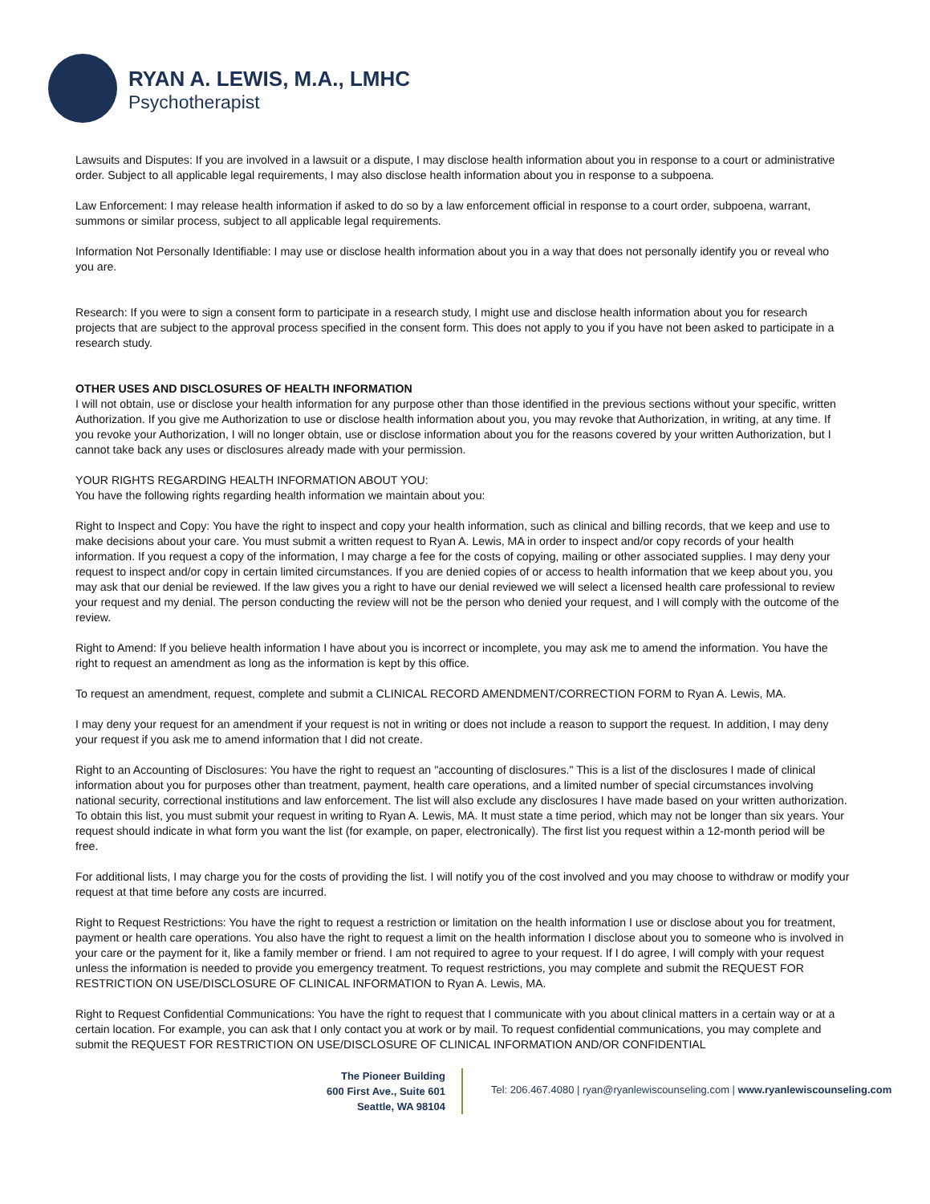RYAN A. LEWIS, M.A., LMHC
Psychotherapist
Lawsuits and Disputes: If you are involved in a lawsuit or a dispute, I may disclose health information about you in response to a court or administrative order. Subject to all applicable legal requirements, I may also disclose health information about you in response to a subpoena.
Law Enforcement: I may release health information if asked to do so by a law enforcement official in response to a court order, subpoena, warrant, summons or similar process, subject to all applicable legal requirements.
Information Not Personally Identifiable: I may use or disclose health information about you in a way that does not personally identify you or reveal who you are.
Research: If you were to sign a consent form to participate in a research study, I might use and disclose health information about you for research projects that are subject to the approval process specified in the consent form. This does not apply to you if you have not been asked to participate in a research study.
OTHER USES AND DISCLOSURES OF HEALTH INFORMATION
I will not obtain, use or disclose your health information for any purpose other than those identified in the previous sections without your specific, written Authorization. If you give me Authorization to use or disclose health information about you, you may revoke that Authorization, in writing, at any time. If you revoke your Authorization, I will no longer obtain, use or disclose information about you for the reasons covered by your written Authorization, but I cannot take back any uses or disclosures already made with your permission.
YOUR RIGHTS REGARDING HEALTH INFORMATION ABOUT YOU:
You have the following rights regarding health information we maintain about you:
Right to Inspect and Copy: You have the right to inspect and copy your health information, such as clinical and billing records, that we keep and use to make decisions about your care. You must submit a written request to Ryan A. Lewis, MA in order to inspect and/or copy records of your health information. If you request a copy of the information, I may charge a fee for the costs of copying, mailing or other associated supplies. I may deny your request to inspect and/or copy in certain limited circumstances. If you are denied copies of or access to health information that we keep about you, you may ask that our denial be reviewed. If the law gives you a right to have our denial reviewed we will select a licensed health care professional to review your request and my denial. The person conducting the review will not be the person who denied your request, and I will comply with the outcome of the review.
Right to Amend: If you believe health information I have about you is incorrect or incomplete, you may ask me to amend the information. You have the right to request an amendment as long as the information is kept by this office.
To request an amendment, request, complete and submit a CLINICAL RECORD AMENDMENT/CORRECTION FORM to Ryan A. Lewis, MA.
I may deny your request for an amendment if your request is not in writing or does not include a reason to support the request. In addition, I may deny your request if you ask me to amend information that I did not create.
Right to an Accounting of Disclosures: You have the right to request an "accounting of disclosures." This is a list of the disclosures I made of clinical information about you for purposes other than treatment, payment, health care operations, and a limited number of special circumstances involving national security, correctional institutions and law enforcement. The list will also exclude any disclosures I have made based on your written authorization. To obtain this list, you must submit your request in writing to Ryan A. Lewis, MA. It must state a time period, which may not be longer than six years. Your request should indicate in what form you want the list (for example, on paper, electronically). The first list you request within a 12-month period will be free.
For additional lists, I may charge you for the costs of providing the list. I will notify you of the cost involved and you may choose to withdraw or modify your request at that time before any costs are incurred.
Right to Request Restrictions: You have the right to request a restriction or limitation on the health information I use or disclose about you for treatment, payment or health care operations. You also have the right to request a limit on the health information I disclose about you to someone who is involved in your care or the payment for it, like a family member or friend. I am not required to agree to your request. If I do agree, I will comply with your request unless the information is needed to provide you emergency treatment. To request restrictions, you may complete and submit the REQUEST FOR RESTRICTION ON USE/DISCLOSURE OF CLINICAL INFORMATION to Ryan A. Lewis, MA.
Right to Request Confidential Communications: You have the right to request that I communicate with you about clinical matters in a certain way or at a certain location. For example, you can ask that I only contact you at work or by mail. To request confidential communications, you may complete and submit the REQUEST FOR RESTRICTION ON USE/DISCLOSURE OF CLINICAL INFORMATION AND/OR CONFIDENTIAL
The Pioneer Building
600 First Ave., Suite 601
Seattle, WA 98104
Tel: 206.467.4080 | ryan@ryanlewiscounseling.com | www.ryanlewiscounseling.com